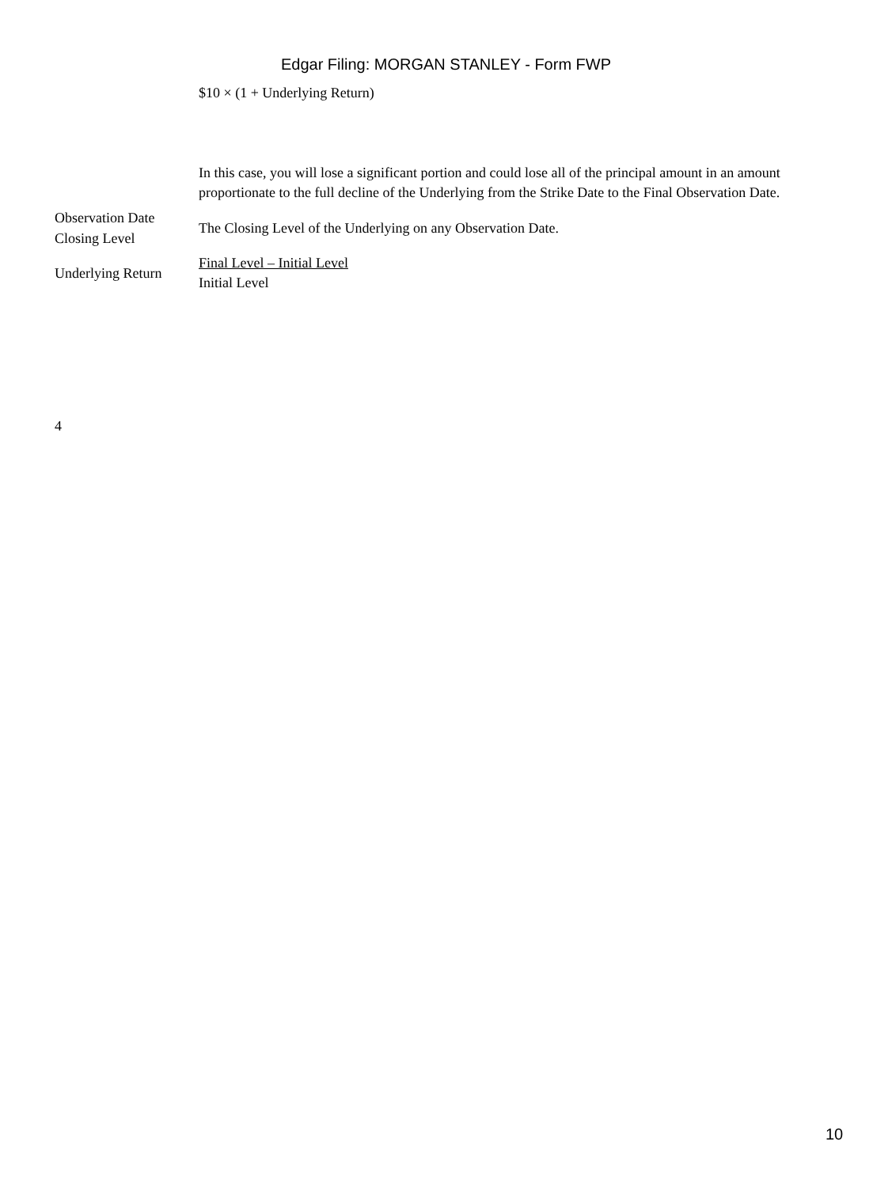Edgar Filing: MORGAN STANLEY - Form FWP
$10 × (1 + Underlying Return)
In this case, you will lose a significant portion and could lose all of the principal amount in an amount proportionate to the full decline of the Underlying from the Strike Date to the Final Observation Date.
Observation Date Closing Level
The Closing Level of the Underlying on any Observation Date.
Underlying Return
Final Level – Initial Level
Initial Level
4
10